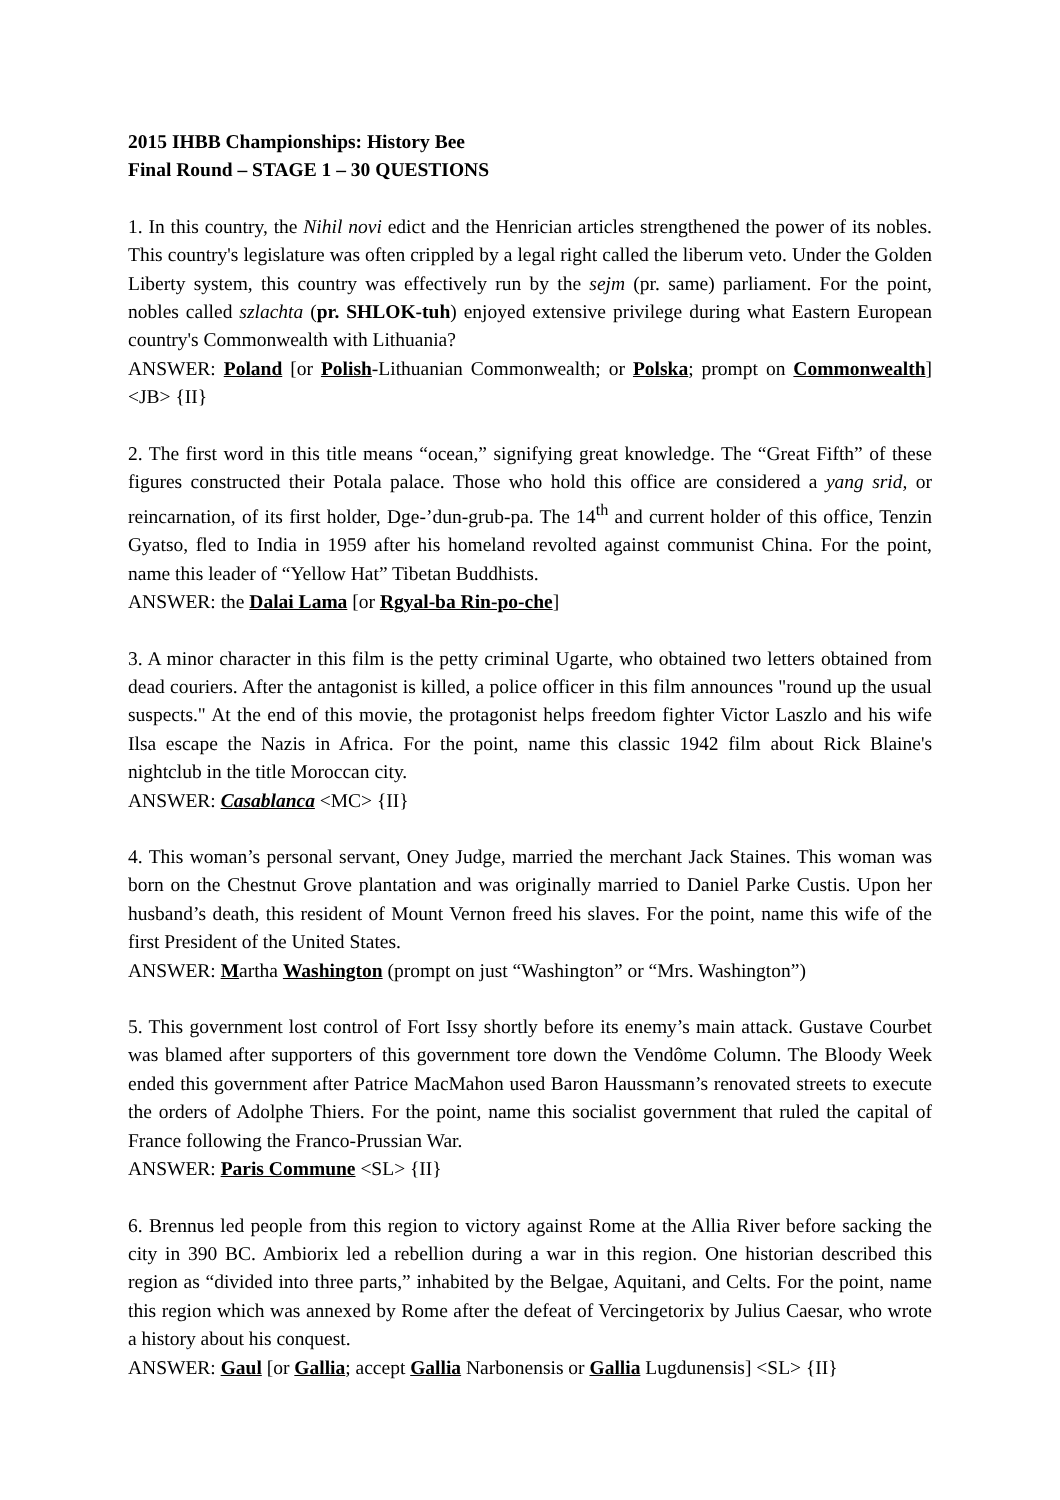2015 IHBB Championships: History Bee
Final Round – STAGE 1 – 30 QUESTIONS
1. In this country, the Nihil novi edict and the Henrician articles strengthened the power of its nobles. This country's legislature was often crippled by a legal right called the liberum veto. Under the Golden Liberty system, this country was effectively run by the sejm (pr. same) parliament. For the point, nobles called szlachta (pr. SHLOK-tuh) enjoyed extensive privilege during what Eastern European country's Commonwealth with Lithuania?
ANSWER: Poland [or Polish-Lithuanian Commonwealth; or Polska; prompt on Commonwealth] <JB> {II}
2. The first word in this title means “ocean,” signifying great knowledge. The “Great Fifth” of these figures constructed their Potala palace. Those who hold this office are considered a yang srid, or reincarnation, of its first holder, Dge-’dun-grub-pa. The 14<sup>th</sup> and current holder of this office, Tenzin Gyatso, fled to India in 1959 after his homeland revolted against communist China. For the point, name this leader of “Yellow Hat” Tibetan Buddhists.
ANSWER: the Dalai Lama [or Rgyal-ba Rin-po-che]
3. A minor character in this film is the petty criminal Ugarte, who obtained two letters obtained from dead couriers. After the antagonist is killed, a police officer in this film announces "round up the usual suspects." At the end of this movie, the protagonist helps freedom fighter Victor Laszlo and his wife Ilsa escape the Nazis in Africa. For the point, name this classic 1942 film about Rick Blaine's nightclub in the title Moroccan city.
ANSWER: Casablanca <MC> {II}
4. This woman’s personal servant, Oney Judge, married the merchant Jack Staines. This woman was born on the Chestnut Grove plantation and was originally married to Daniel Parke Custis. Upon her husband’s death, this resident of Mount Vernon freed his slaves. For the point, name this wife of the first President of the United States.
ANSWER: Martha Washington (prompt on just “Washington” or “Mrs. Washington”)
5. This government lost control of Fort Issy shortly before its enemy’s main attack. Gustave Courbet was blamed after supporters of this government tore down the Vendôme Column. The Bloody Week ended this government after Patrice MacMahon used Baron Haussmann’s renovated streets to execute the orders of Adolphe Thiers. For the point, name this socialist government that ruled the capital of France following the Franco-Prussian War.
ANSWER: Paris Commune <SL> {II}
6. Brennus led people from this region to victory against Rome at the Allia River before sacking the city in 390 BC. Ambiorix led a rebellion during a war in this region. One historian described this region as “divided into three parts,” inhabited by the Belgae, Aquitani, and Celts. For the point, name this region which was annexed by Rome after the defeat of Vercingetorix by Julius Caesar, who wrote a history about his conquest.
ANSWER: Gaul [or Gallia; accept Gallia Narbonensis or Gallia Lugdunensis] <SL> {II}